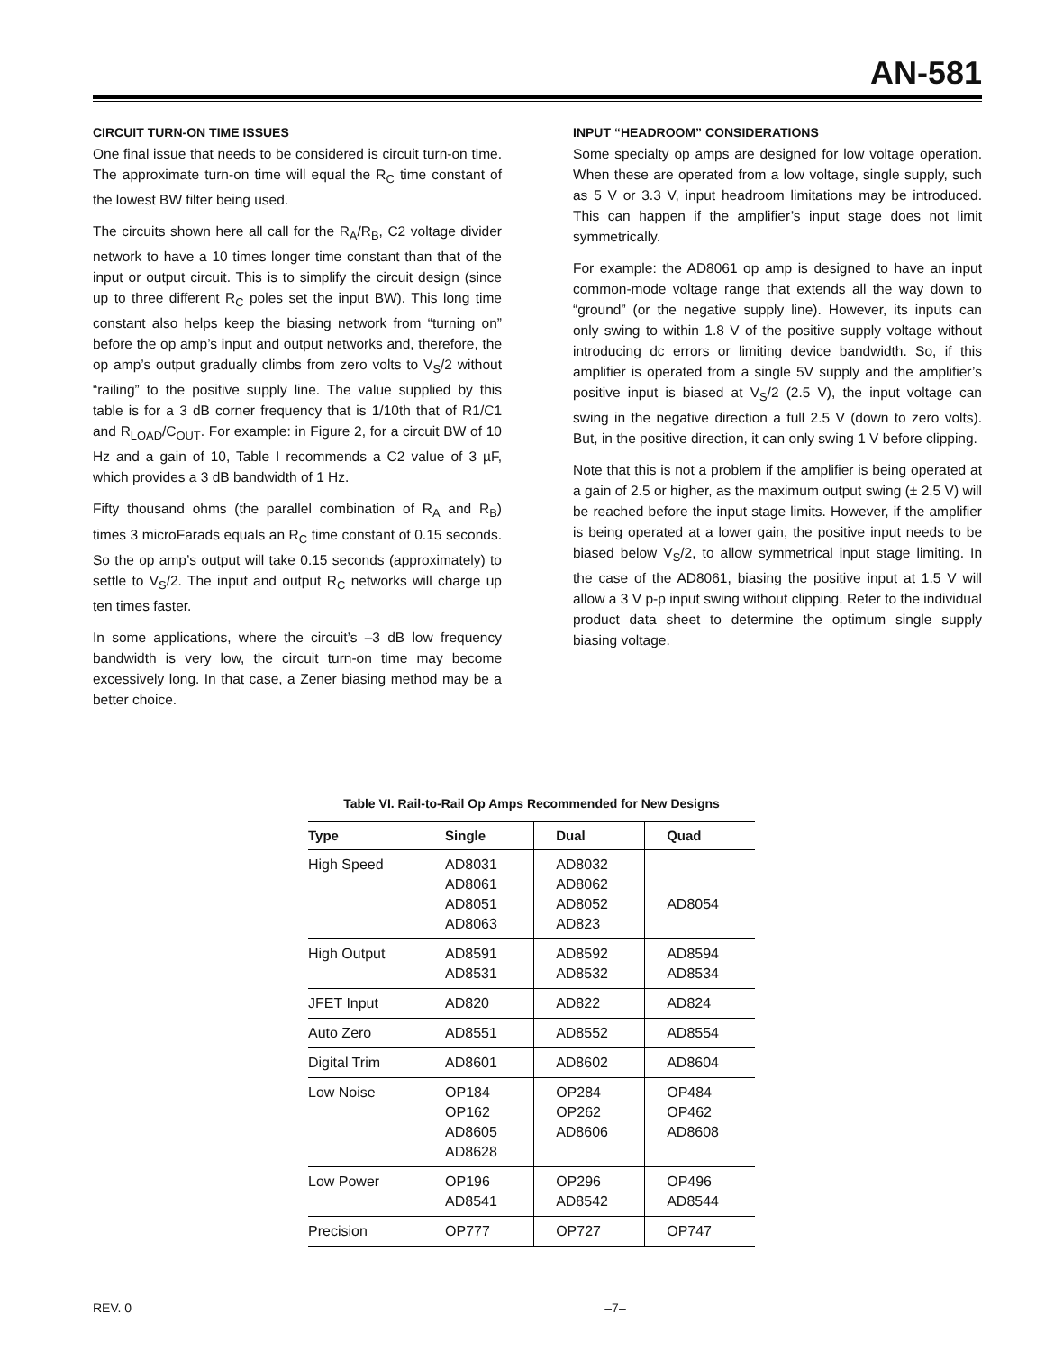AN-581
CIRCUIT TURN-ON TIME ISSUES
One final issue that needs to be considered is circuit turn-on time. The approximate turn-on time will equal the R<sub>C</sub> time constant of the lowest BW filter being used.
The circuits shown here all call for the R<sub>A</sub>/R<sub>B</sub>, C2 voltage divider network to have a 10 times longer time constant than that of the input or output circuit. This is to simplify the circuit design (since up to three different R<sub>C</sub> poles set the input BW). This long time constant also helps keep the biasing network from “turning on” before the op amp’s input and output networks and, therefore, the op amp’s output gradually climbs from zero volts to V<sub>S</sub>/2 without “railing” to the positive supply line. The value supplied by this table is for a 3 dB corner frequency that is 1/10th that of R1/C1 and R<sub>LOAD</sub>/C<sub>OUT</sub>. For example: in Figure 2, for a circuit BW of 10 Hz and a gain of 10, Table I recommends a C2 value of 3 µF, which provides a 3 dB bandwidth of 1 Hz.
Fifty thousand ohms (the parallel combination of R<sub>A</sub> and R<sub>B</sub>) times 3 microFarads equals an R<sub>C</sub> time constant of 0.15 seconds. So the op amp’s output will take 0.15 seconds (approximately) to settle to V<sub>S</sub>/2. The input and output R<sub>C</sub> networks will charge up ten times faster.
In some applications, where the circuit’s –3 dB low frequency bandwidth is very low, the circuit turn-on time may become excessively long. In that case, a Zener biasing method may be a better choice.
INPUT “HEADROOM” CONSIDERATIONS
Some specialty op amps are designed for low voltage operation. When these are operated from a low voltage, single supply, such as 5 V or 3.3 V, input headroom limitations may be introduced. This can happen if the amplifier’s input stage does not limit symmetrically.
For example: the AD8061 op amp is designed to have an input common-mode voltage range that extends all the way down to “ground” (or the negative supply line). However, its inputs can only swing to within 1.8 V of the positive supply voltage without introducing dc errors or limiting device bandwidth. So, if this amplifier is operated from a single 5V supply and the amplifier’s positive input is biased at V<sub>S</sub>/2 (2.5 V), the input voltage can swing in the negative direction a full 2.5 V (down to zero volts). But, in the positive direction, it can only swing 1 V before clipping.
Note that this is not a problem if the amplifier is being operated at a gain of 2.5 or higher, as the maximum output swing (± 2.5 V) will be reached before the input stage limits. However, if the amplifier is being operated at a lower gain, the positive input needs to be biased below V<sub>S</sub>/2, to allow symmetrical input stage limiting. In the case of the AD8061, biasing the positive input at 1.5 V will allow a 3 V p-p input swing without clipping. Refer to the individual product data sheet to determine the optimum single supply biasing voltage.
Table VI. Rail-to-Rail Op Amps Recommended for New Designs
| Type | Single | Dual | Quad |
| --- | --- | --- | --- |
| High Speed | AD8031 AD8061 AD8051 AD8063 | AD8032 AD8062 AD8052 AD823 | AD8054 |
| High Output | AD8591 AD8531 | AD8592 AD8532 | AD8594 AD8534 |
| JFET Input | AD820 | AD822 | AD824 |
| Auto Zero | AD8551 | AD8552 | AD8554 |
| Digital Trim | AD8601 | AD8602 | AD8604 |
| Low Noise | OP184 OP162 AD8605 AD8628 | OP284 OP262 AD8606 | OP484 OP462 AD8608 |
| Low Power | OP196 AD8541 | OP296 AD8542 | OP496 AD8544 |
| Precision | OP777 | OP727 | OP747 |
REV. 0 –7–